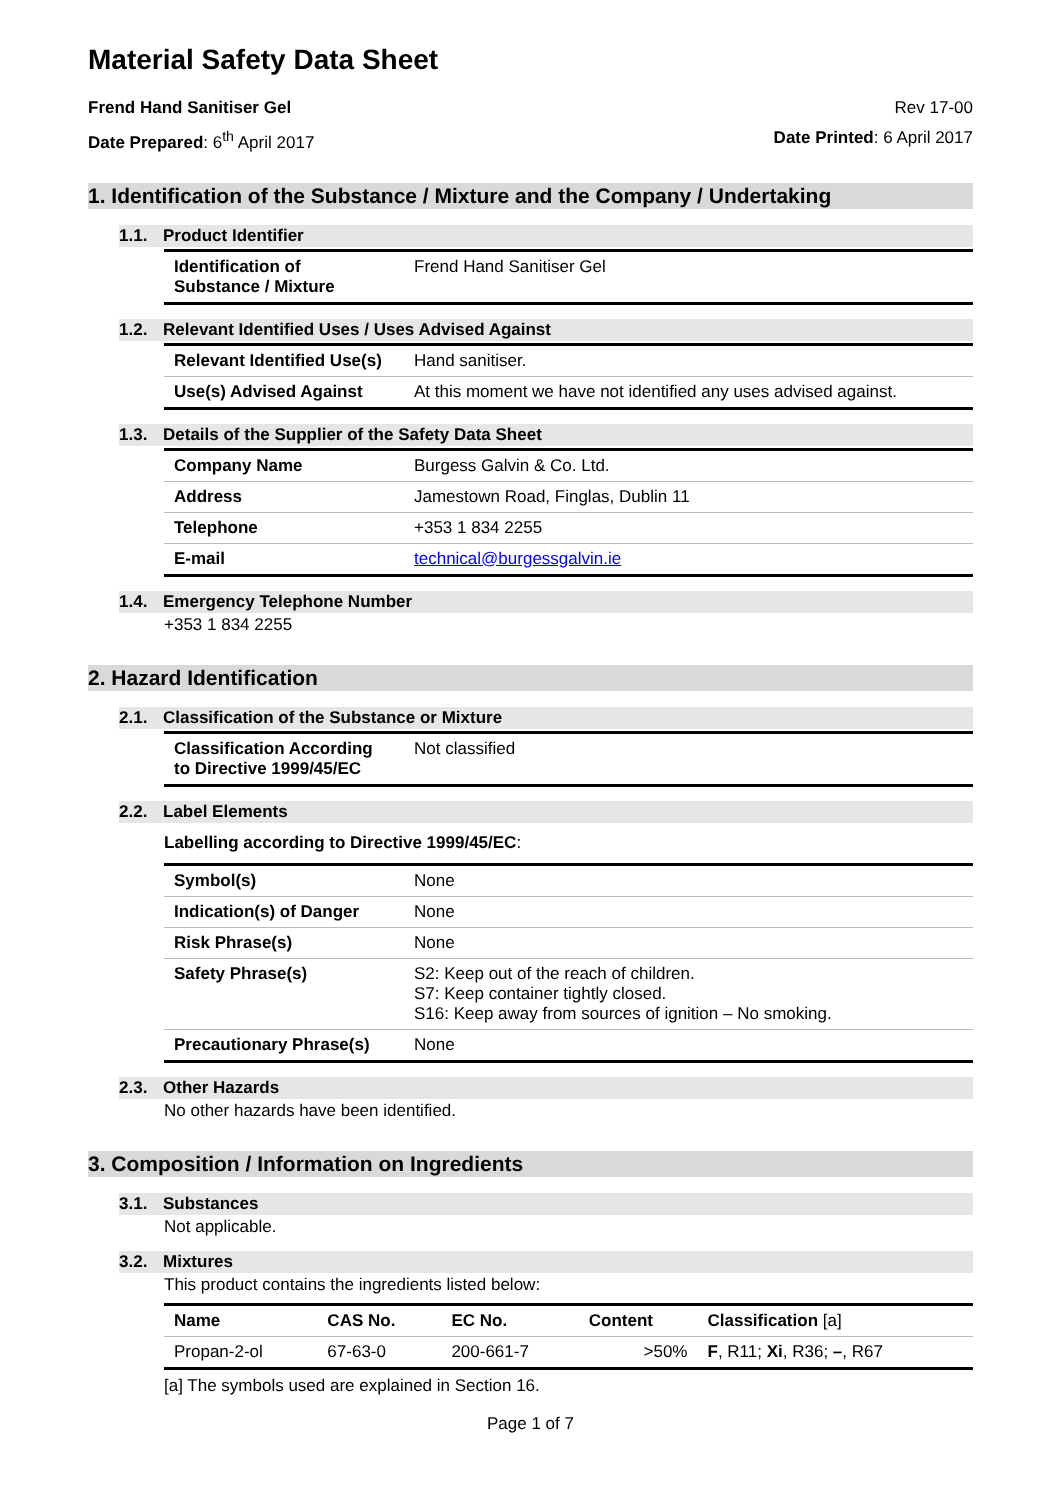Material Safety Data Sheet
Frend Hand Sanitiser Gel Rev 17-00
Date Prepared: 6<sup>th</sup> April 2017 Date Printed: 6 April 2017
1. Identification of the Substance / Mixture and the Company / Undertaking
1.1. Product Identifier
| Identification of Substance / Mixture | Frend Hand Sanitiser Gel |
1.2. Relevant Identified Uses / Uses Advised Against
| Relevant Identified Use(s) | Hand sanitiser. |
| Use(s) Advised Against | At this moment we have not identified any uses advised against. |
1.3. Details of the Supplier of the Safety Data Sheet
| Company Name | Burgess Galvin & Co. Ltd. |
| Address | Jamestown Road, Finglas, Dublin 11 |
| Telephone | +353 1 834 2255 |
| E-mail | technical@burgessgalvin.ie |
1.4. Emergency Telephone Number
+353 1 834 2255
2. Hazard Identification
2.1. Classification of the Substance or Mixture
| Classification According to Directive 1999/45/EC | Not classified |
2.2. Label Elements
Labelling according to Directive 1999/45/EC:
| Symbol(s) | None |
| Indication(s) of Danger | None |
| Risk Phrase(s) | None |
| Safety Phrase(s) | S2: Keep out of the reach of children. S7: Keep container tightly closed. S16: Keep away from sources of ignition – No smoking. |
| Precautionary Phrase(s) | None |
2.3. Other Hazards
No other hazards have been identified.
3. Composition / Information on Ingredients
3.1. Substances
Not applicable.
3.2. Mixtures
This product contains the ingredients listed below:
| Name | CAS No. | EC No. | Content | Classification [a] |
| --- | --- | --- | --- | --- |
| Propan-2-ol | 67-63-0 | 200-661-7 | >50% | F , R11; Xi , R36; – , R67 |
[a] The symbols used are explained in Section 16.
Page 1 of 7